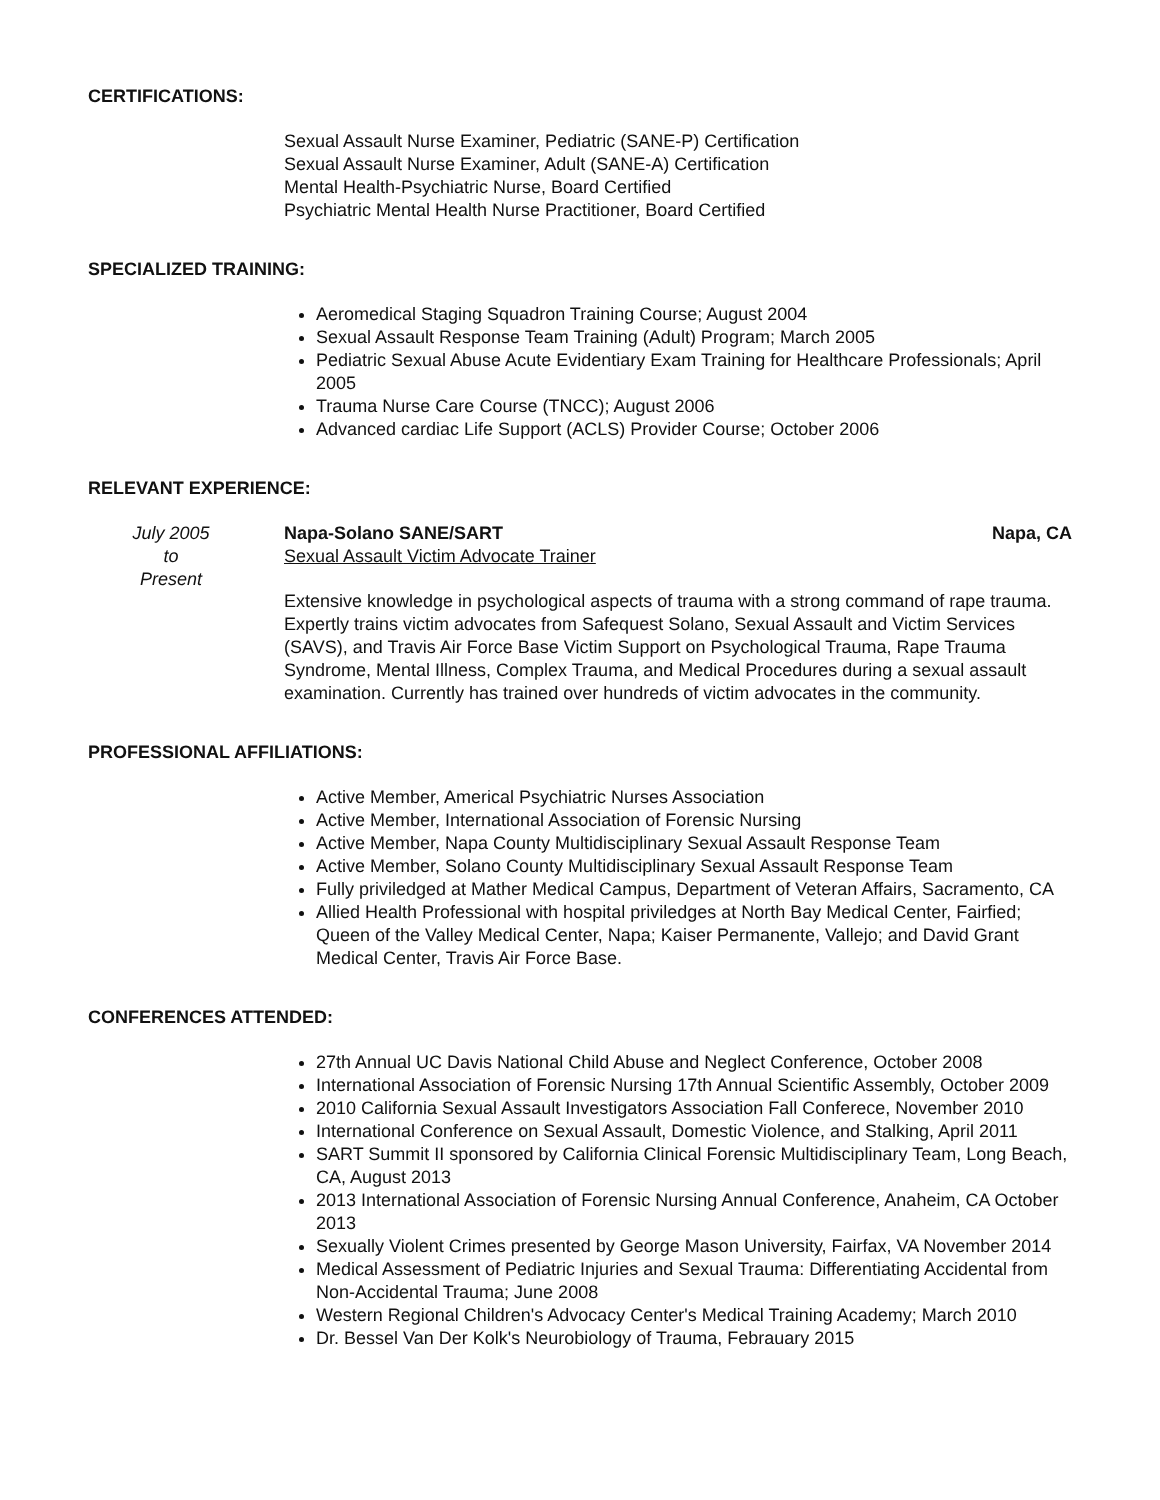CERTIFICATIONS:
Sexual Assault Nurse Examiner, Pediatric (SANE-P) Certification
Sexual Assault Nurse Examiner, Adult (SANE-A) Certification
Mental Health-Psychiatric Nurse, Board Certified
Psychiatric Mental Health Nurse Practitioner, Board Certified
SPECIALIZED TRAINING:
Aeromedical Staging Squadron Training Course; August 2004
Sexual Assault Response Team Training (Adult) Program; March 2005
Pediatric Sexual Abuse Acute Evidentiary Exam Training for Healthcare Professionals; April 2005
Trauma Nurse Care Course (TNCC); August 2006
Advanced cardiac Life Support (ACLS) Provider Course; October 2006
RELEVANT EXPERIENCE:
July 2005
to
Present
Napa-Solano SANE/SART Napa, CA
Sexual Assault Victim Advocate Trainer
Extensive knowledge in psychological aspects of trauma with a strong command of rape trauma. Expertly trains victim advocates from Safequest Solano, Sexual Assault and Victim Services (SAVS), and Travis Air Force Base Victim Support on Psychological Trauma, Rape Trauma Syndrome, Mental Illness, Complex Trauma, and Medical Procedures during a sexual assault examination. Currently has trained over hundreds of victim advocates in the community.
PROFESSIONAL AFFILIATIONS:
Active Member, Americal Psychiatric Nurses Association
Active Member, International Association of Forensic Nursing
Active Member, Napa County Multidisciplinary Sexual Assault Response Team
Active Member, Solano County Multidisciplinary Sexual Assault Response Team
Fully priviledged at Mather Medical Campus, Department of Veteran Affairs, Sacramento, CA
Allied Health Professional with hospital priviledges at North Bay Medical Center, Fairfied; Queen of the Valley Medical Center, Napa; Kaiser Permanente, Vallejo; and David Grant Medical Center, Travis Air Force Base.
CONFERENCES ATTENDED:
27th Annual UC Davis National Child Abuse and Neglect Conference, October 2008
International Association of Forensic Nursing 17th Annual Scientific Assembly, October 2009
2010 California Sexual Assault Investigators Association Fall Conferece, November 2010
International Conference on Sexual Assault, Domestic Violence, and Stalking, April 2011
SART Summit II sponsored by California Clinical Forensic Multidisciplinary Team, Long Beach, CA, August 2013
2013 International Association of Forensic Nursing Annual Conference, Anaheim, CA October 2013
Sexually Violent Crimes presented by George Mason University, Fairfax, VA November 2014
Medical Assessment of Pediatric Injuries and Sexual Trauma: Differentiating Accidental from Non-Accidental Trauma; June 2008
Western Regional Children's Advocacy Center's Medical Training Academy; March 2010
Dr. Bessel Van Der Kolk's Neurobiology of Trauma, Febrauary 2015